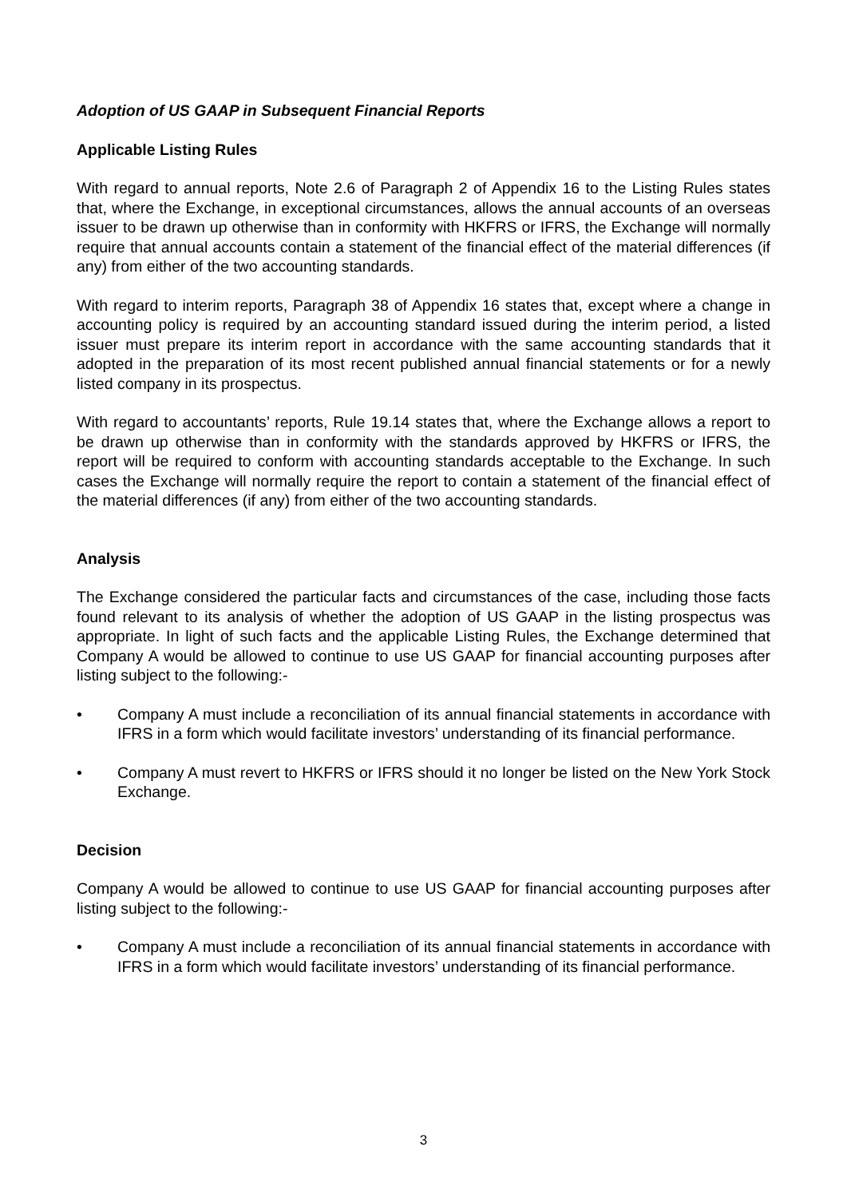Adoption of US GAAP in Subsequent Financial Reports
Applicable Listing Rules
With regard to annual reports, Note 2.6 of Paragraph 2 of Appendix 16 to the Listing Rules states that, where the Exchange, in exceptional circumstances, allows the annual accounts of an overseas issuer to be drawn up otherwise than in conformity with HKFRS or IFRS, the Exchange will normally require that annual accounts contain a statement of the financial effect of the material differences (if any) from either of the two accounting standards.
With regard to interim reports, Paragraph 38 of Appendix 16 states that, except where a change in accounting policy is required by an accounting standard issued during the interim period, a listed issuer must prepare its interim report in accordance with the same accounting standards that it adopted in the preparation of its most recent published annual financial statements or for a newly listed company in its prospectus.
With regard to accountants’ reports, Rule 19.14 states that, where the Exchange allows a report to be drawn up otherwise than in conformity with the standards approved by HKFRS or IFRS, the report will be required to conform with accounting standards acceptable to the Exchange. In such cases the Exchange will normally require the report to contain a statement of the financial effect of the material differences (if any) from either of the two accounting standards.
Analysis
The Exchange considered the particular facts and circumstances of the case, including those facts found relevant to its analysis of whether the adoption of US GAAP in the listing prospectus was appropriate. In light of such facts and the applicable Listing Rules, the Exchange determined that Company A would be allowed to continue to use US GAAP for financial accounting purposes after listing subject to the following:-
• Company A must include a reconciliation of its annual financial statements in accordance with IFRS in a form which would facilitate investors’ understanding of its financial performance.
• Company A must revert to HKFRS or IFRS should it no longer be listed on the New York Stock Exchange.
Decision
Company A would be allowed to continue to use US GAAP for financial accounting purposes after listing subject to the following:-
• Company A must include a reconciliation of its annual financial statements in accordance with IFRS in a form which would facilitate investors’ understanding of its financial performance.
3